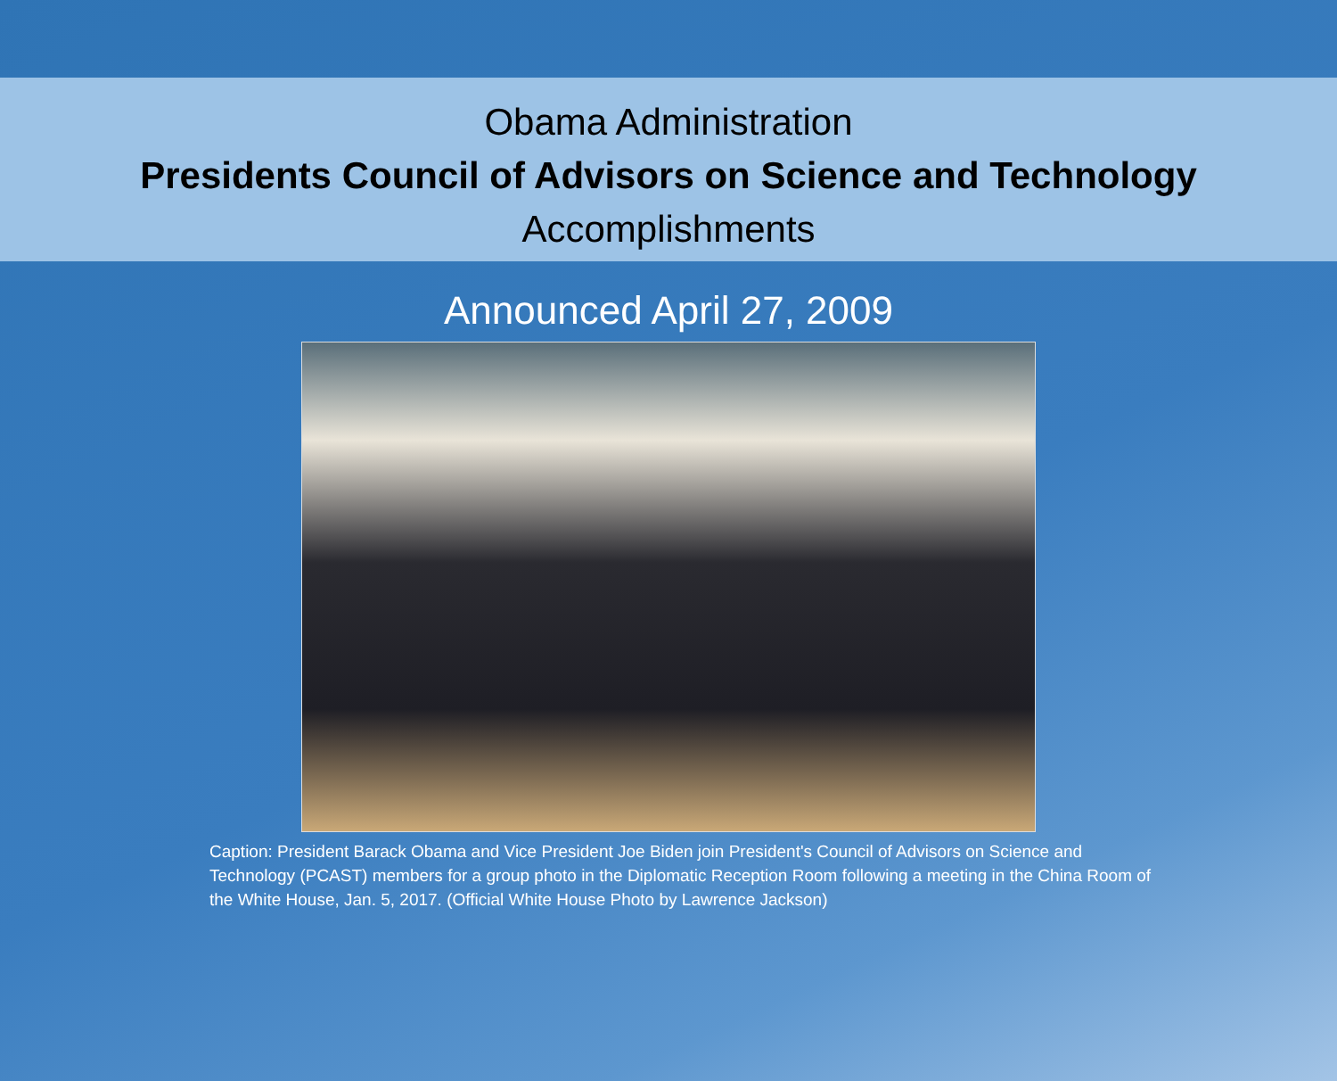Obama Administration
Presidents Council of Advisors on Science and Technology
Accomplishments
Announced April 27, 2009
Caption: President Barack Obama and Vice President Joe Biden join President's Council of Advisors on Science and Technology (PCAST) members for a group photo in the Diplomatic Reception Room following a meeting in the China Room of the White House, Jan. 5, 2017. (Official White House Photo by Lawrence Jackson)